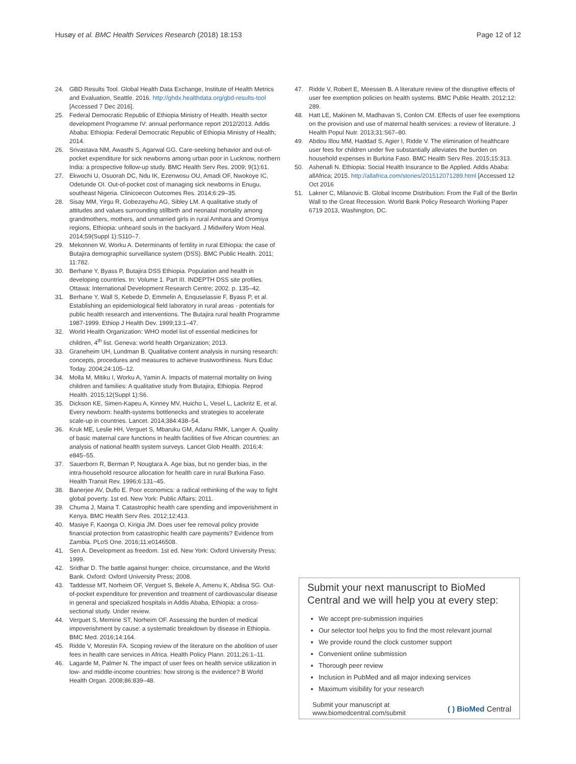Husøy et al. BMC Health Services Research (2018) 18:153 Page 12 of 12
24. GBD Results Tool. Global Health Data Exchange, Institute of Health Metrics and Evaluation, Seattle. 2016. http://ghdx.healthdata.org/gbd-results-tool [Accessed 7 Dec 2016].
25. Federal Democratic Republic of Ethiopia Ministry of Health. Health sector development Programme IV: annual performance report 2012/2013. Addis Ababa: Ethiopia: Federal Democratic Republic of Ethiopia Ministry of Health; 2014.
26. Srivastava NM, Awasthi S, Agarwal GG. Care-seeking behavior and out-of-pocket expenditure for sick newborns among urban poor in Lucknow, northern India: a prospective follow-up study. BMC Health Serv Res. 2009; 9(1):61.
27. Ekwochi U, Osuorah DC, Ndu IK, Ezenwosu OU, Amadi OF, Nwokoye IC, Odetunde OI. Out-of-pocket cost of managing sick newborns in Enugu, southeast Nigeria. Clinicoecon Outcomes Res. 2014;6:29–35.
28. Sisay MM, Yirgu R, Gobezayehu AG, Sibley LM. A qualitative study of attitudes and values surrounding stillbirth and neonatal mortality among grandmothers, mothers, and unmarried girls in rural Amhara and Oromiya regions, Ethiopia: unheard souls in the backyard. J Midwifery Wom Heal. 2014;59(Suppl 1):S110–7.
29. Mekonnen W, Worku A. Determinants of fertility in rural Ethiopia: the case of Butajira demographic surveillance system (DSS). BMC Public Health. 2011; 11:782.
30. Berhane Y, Byass P, Butajira DSS Ethiopia. Population and health in developing countries. In: Volume 1. Part III. INDEPTH DSS site profiles. Ottawa: International Development Research Centre; 2002. p. 135–42.
31. Berhane Y, Wall S, Kebede D, Emmelin A, Enquselassie F, Byass P, et al. Establishing an epidemiological field laboratory in rural areas - potentials for public health research and interventions. The Butajira rural health Programme 1987-1999. Ethiop J Health Dev. 1999;13:1–47.
32. World Health Organization: WHO model list of essential medicines for children, 4<sup>th</sup> list. Geneva: world health Organization; 2013.
33. Graneheim UH, Lundman B. Qualitative content analysis in nursing research: concepts, procedures and measures to achieve trustworthiness. Nurs Educ Today. 2004;24:105–12.
34. Molla M, Mitiku I, Worku A, Yamin A. Impacts of maternal mortality on living children and families: A qualitative study from Butajira, Ethiopia. Reprod Health. 2015;12(Suppl 1):S6.
35. Dickson KE, Simen-Kapeu A, Kinney MV, Huicho L, Vesel L, Lackritz E, et al. Every newborn: health-systems bottlenecks and strategies to accelerate scale-up in countries. Lancet. 2014;384:438–54.
36. Kruk ME, Leslie HH, Verguet S, Mbaruku GM, Adanu RMK, Langer A. Quality of basic maternal care functions in health facilities of five African countries: an analysis of national health system surveys. Lancet Glob Health. 2016;4: e845–55.
37. Sauerborn R, Berman P, Nougtara A. Age bias, but no gender bias, in the intra-household resource allocation for health care in rural Burkina Faso. Health Transit Rev. 1996;6:131–45.
38. Banerjee AV, Duflo E. Poor economics: a radical rethinking of the way to fight global poverty. 1st ed. New York: Public Affairs; 2011.
39. Chuma J, Maina T. Catastrophic health care spending and impoverishment in Kenya. BMC Health Serv Res. 2012;12:413.
40. Masiye F, Kaonga O, Kirigia JM. Does user fee removal policy provide financial protection from catastrophic health care payments? Evidence from Zambia. PLoS One. 2016;11:e0146508.
41. Sen A. Development as freedom. 1st ed. New York: Oxford University Press; 1999.
42. Sridhar D. The battle against hunger: choice, circumstance, and the World Bank. Oxford: Oxford University Press; 2008.
43. Taddesse MT, Norheim OF, Verguet S, Bekele A, Amenu K, Abdisa SG. Out-of-pocket expenditure for prevention and treatment of cardiovascular disease in general and specialized hospitals in Addis Ababa, Ethiopia: a cross-sectional study. Under review.
44. Verguet S, Memirie ST, Norheim OF. Assessing the burden of medical impoverishment by cause: a systematic breakdown by disease in Ethiopia. BMC Med. 2016;14:164.
45. Ridde V, Morestin FA. Scoping review of the literature on the abolition of user fees in health care services in Africa. Health Policy Plann. 2011;26:1–11.
46. Lagarde M, Palmer N. The impact of user fees on health service utilization in low- and middle-income countries: how strong is the evidence? B World Health Organ. 2008;86:839–48.
47. Ridde V, Robert E, Meessen B. A literature review of the disruptive effects of user fee exemption policies on health systems. BMC Public Health. 2012;12: 289.
48. Hatt LE, Makinen M, Madhavan S, Conlon CM. Effects of user fee exemptions on the provision and use of maternal health services: a review of literature. J Health Popul Nutr. 2013;31:S67–80.
49. Abdou Illou MM, Haddad S, Agier I, Ridde V. The elimination of healthcare user fees for children under five substantially alleviates the burden on household expenses in Burkina Faso. BMC Health Serv Res. 2015;15:313.
50. Ashenafi N. Ethiopia: Social Health Insurance to Be Applied. Addis Ababa: allAfrica; 2015. http://allafrica.com/stories/201512071289.html [Accessed 12 Oct 2016
51. Lakner C, Milanovic B. Global Income Distribution: From the Fall of the Berlin Wall to the Great Recession. World Bank Policy Research Working Paper 6719 2013, Washington, DC.
Submit your next manuscript to BioMed Central and we will help you at every step:
We accept pre-submission inquiries
Our selector tool helps you to find the most relevant journal
We provide round the clock customer support
Convenient online submission
Thorough peer review
Inclusion in PubMed and all major indexing services
Maximum visibility for your research
Submit your manuscript at
www.biomedcentral.com/submit ( ) BioMed Central